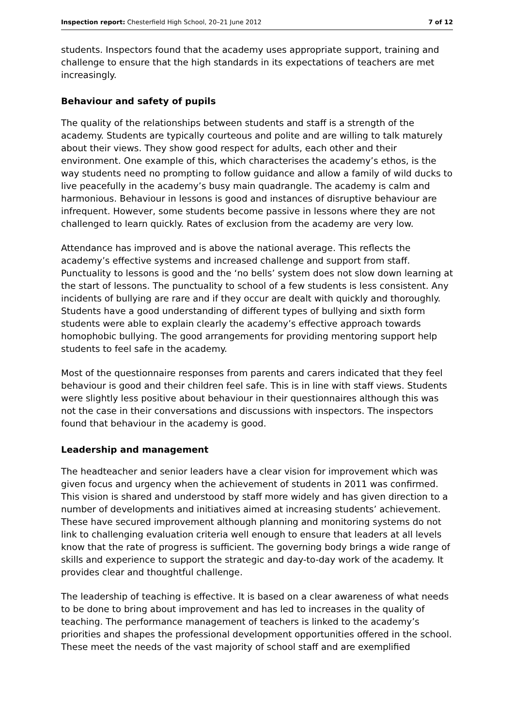Inspection report: Chesterfield High School, 20–21 June 2012 7 of 12
students. Inspectors found that the academy uses appropriate support, training and challenge to ensure that the high standards in its expectations of teachers are met increasingly.
Behaviour and safety of pupils
The quality of the relationships between students and staff is a strength of the academy. Students are typically courteous and polite and are willing to talk maturely about their views. They show good respect for adults, each other and their environment. One example of this, which characterises the academy’s ethos, is the way students need no prompting to follow guidance and allow a family of wild ducks to live peacefully in the academy’s busy main quadrangle. The academy is calm and harmonious. Behaviour in lessons is good and instances of disruptive behaviour are infrequent. However, some students become passive in lessons where they are not challenged to learn quickly. Rates of exclusion from the academy are very low.
Attendance has improved and is above the national average. This reflects the academy’s effective systems and increased challenge and support from staff. Punctuality to lessons is good and the ‘no bells’ system does not slow down learning at the start of lessons. The punctuality to school of a few students is less consistent. Any incidents of bullying are rare and if they occur are dealt with quickly and thoroughly. Students have a good understanding of different types of bullying and sixth form students were able to explain clearly the academy’s effective approach towards homophobic bullying. The good arrangements for providing mentoring support help students to feel safe in the academy.
Most of the questionnaire responses from parents and carers indicated that they feel behaviour is good and their children feel safe. This is in line with staff views. Students were slightly less positive about behaviour in their questionnaires although this was not the case in their conversations and discussions with inspectors. The inspectors found that behaviour in the academy is good.
Leadership and management
The headteacher and senior leaders have a clear vision for improvement which was given focus and urgency when the achievement of students in 2011 was confirmed. This vision is shared and understood by staff more widely and has given direction to a number of developments and initiatives aimed at increasing students’ achievement. These have secured improvement although planning and monitoring systems do not link to challenging evaluation criteria well enough to ensure that leaders at all levels know that the rate of progress is sufficient. The governing body brings a wide range of skills and experience to support the strategic and day-to-day work of the academy. It provides clear and thoughtful challenge.
The leadership of teaching is effective. It is based on a clear awareness of what needs to be done to bring about improvement and has led to increases in the quality of teaching. The performance management of teachers is linked to the academy’s priorities and shapes the professional development opportunities offered in the school. These meet the needs of the vast majority of school staff and are exemplified